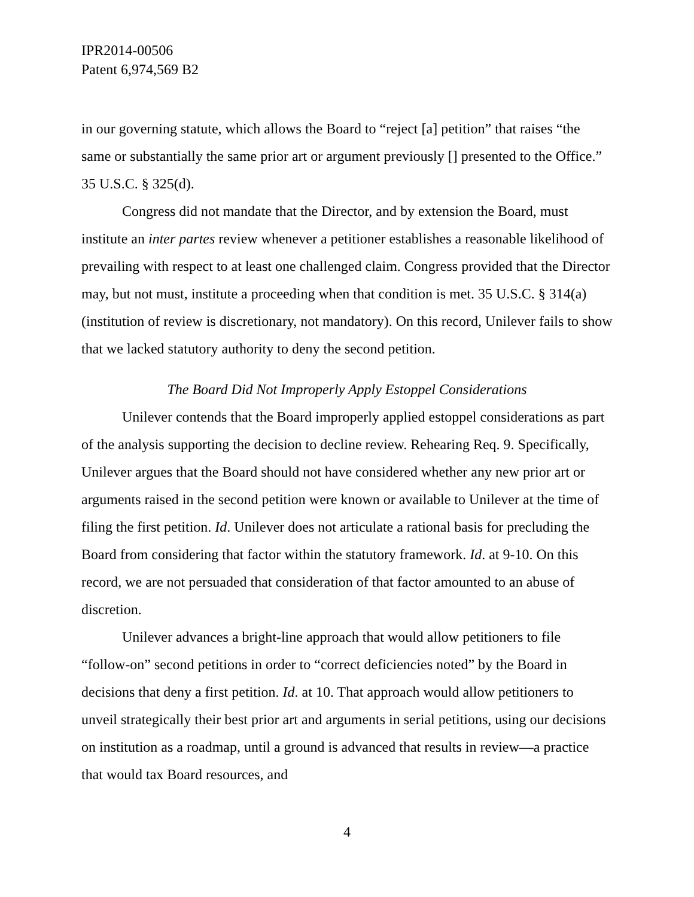IPR2014-00506
Patent 6,974,569 B2
in our governing statute, which allows the Board to “reject [a] petition” that raises “the same or substantially the same prior art or argument previously [] presented to the Office.” 35 U.S.C. § 325(d).
Congress did not mandate that the Director, and by extension the Board, must institute an inter partes review whenever a petitioner establishes a reasonable likelihood of prevailing with respect to at least one challenged claim. Congress provided that the Director may, but not must, institute a proceeding when that condition is met. 35 U.S.C. § 314(a) (institution of review is discretionary, not mandatory). On this record, Unilever fails to show that we lacked statutory authority to deny the second petition.
The Board Did Not Improperly Apply Estoppel Considerations
Unilever contends that the Board improperly applied estoppel considerations as part of the analysis supporting the decision to decline review. Rehearing Req. 9. Specifically, Unilever argues that the Board should not have considered whether any new prior art or arguments raised in the second petition were known or available to Unilever at the time of filing the first petition. Id. Unilever does not articulate a rational basis for precluding the Board from considering that factor within the statutory framework. Id. at 9-10. On this record, we are not persuaded that consideration of that factor amounted to an abuse of discretion.
Unilever advances a bright-line approach that would allow petitioners to file “follow-on” second petitions in order to “correct deficiencies noted” by the Board in decisions that deny a first petition. Id. at 10. That approach would allow petitioners to unveil strategically their best prior art and arguments in serial petitions, using our decisions on institution as a roadmap, until a ground is advanced that results in review—a practice that would tax Board resources, and
4